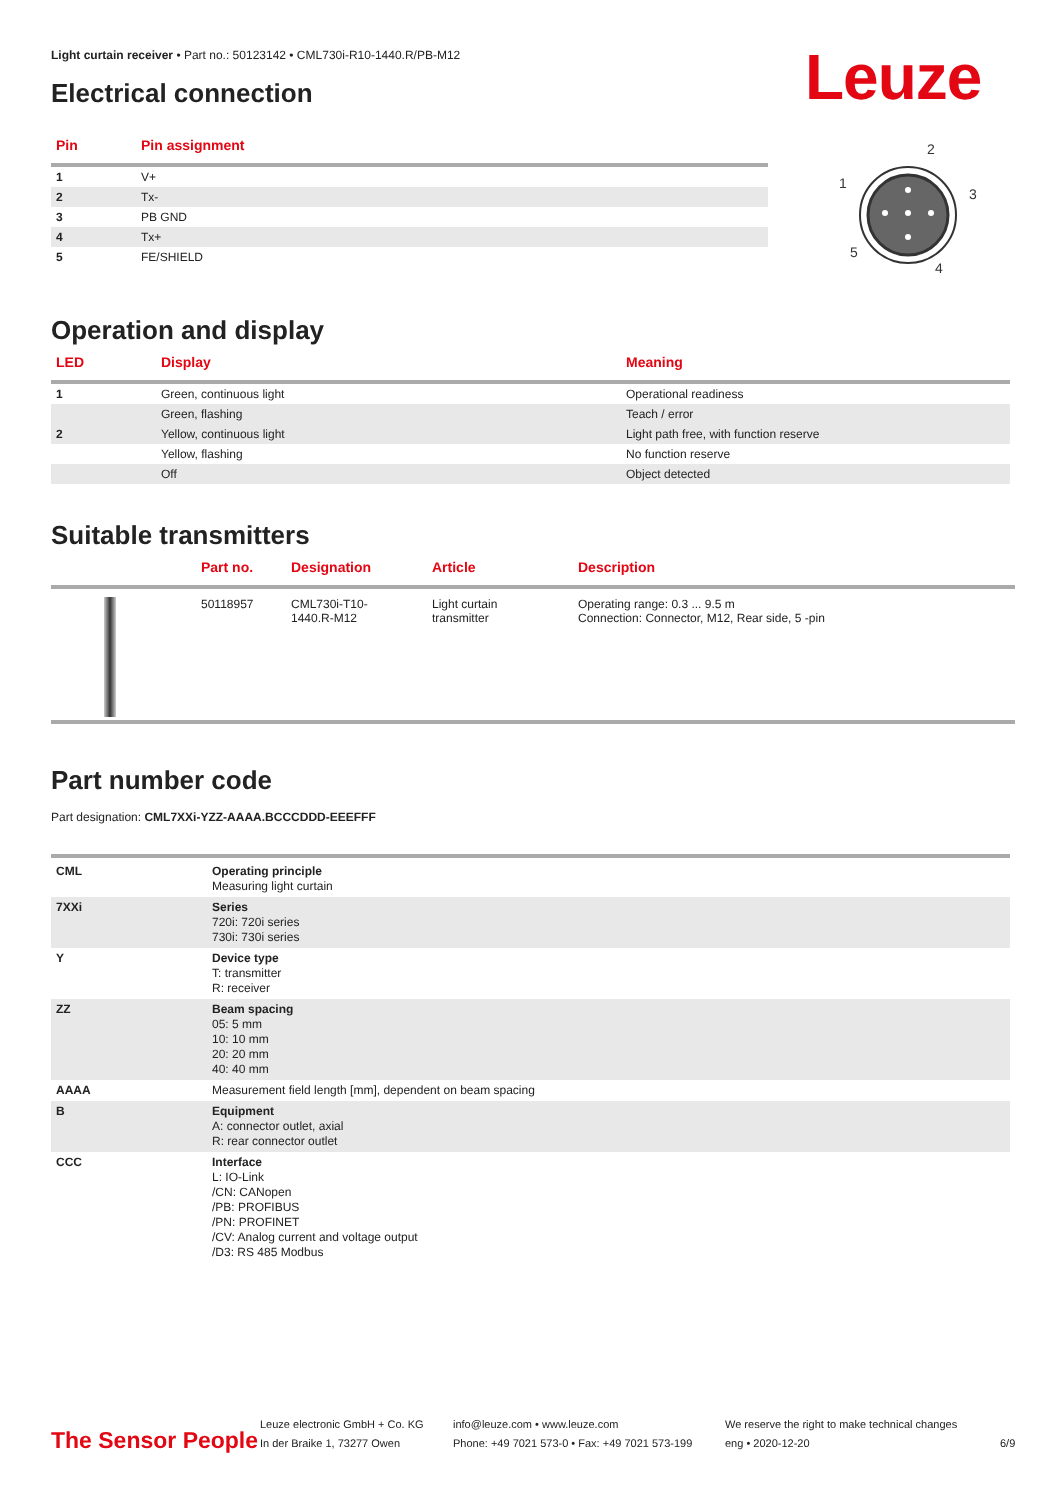Light curtain receiver • Part no.: 50123142 • CML730i-R10-1440.R/PB-M12
Leuze
Electrical connection
| Pin | Pin assignment |
| --- | --- |
| 1 | V+ |
| 2 | Tx- |
| 3 | PB GND |
| 4 | Tx+ |
| 5 | FE/SHIELD |
2
1
3
5
4
Operation and display
| LED | Display | Meaning |
| --- | --- | --- |
| 1 | Green, continuous light | Operational readiness |
| | Green, flashing | Teach / error |
| 2 | Yellow, continuous light | Light path free, with function reserve |
| | Yellow, flashing | No function reserve |
| | Off | Object detected |
Suitable transmitters
| | Part no. | Designation | Article | Description |
| --- | --- | --- | --- | --- |
| | 50118957 | CML730i-T10- 1440.R-M12 | Light curtain transmitter | Operating range: 0.3 ... 9.5 m Connection: Connector, M12, Rear side, 5 -pin |
Part number code
Part designation: CML7XXi-YZZ-AAAA.BCCCDDD-EEEFFF
| CML | Operating principle Measuring light curtain |
| 7XXi | Series 720i: 720i series 730i: 730i series |
| Y | Device type T: transmitter R: receiver |
| ZZ | Beam spacing 05: 5 mm 10: 10 mm 20: 20 mm 40: 40 mm |
| AAAA | Measurement field length [mm], dependent on beam spacing |
| B | Equipment A: connector outlet, axial R: rear connector outlet |
| CCC | Interface L: IO-Link /CN: CANopen /PB: PROFIBUS /PN: PROFINET /CV: Analog current and voltage output /D3: RS 485 Modbus |
The Sensor People
Leuze electronic GmbH + Co. KG
In der Braike 1, 73277 Owen
info@leuze.com • www.leuze.com
Phone: +49 7021 573-0 • Fax: +49 7021 573-199
We reserve the right to make technical changes
eng • 2020-12-20
6/9